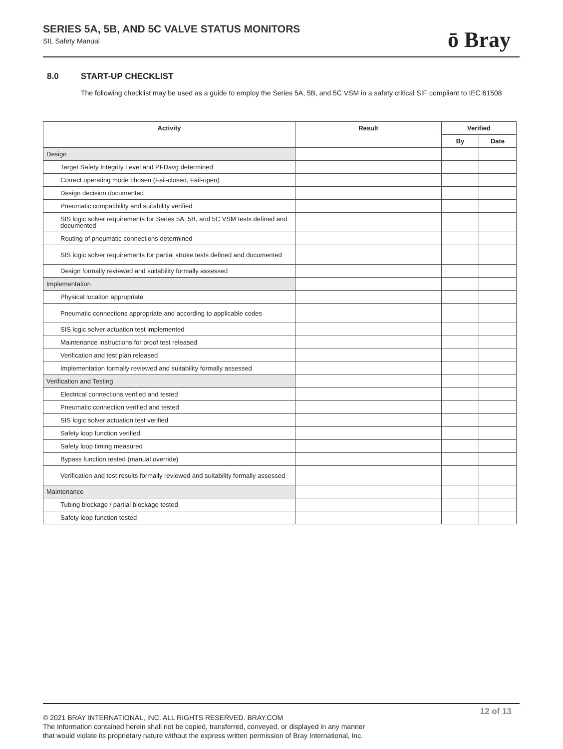SERIES 5A, 5B, AND 5C VALVE STATUS MONITORS
SIL Safety Manual
ō Bray
8.0 START-UP CHECKLIST
The following checklist may be used as a guide to employ the Series 5A, 5B, and 5C VSM in a safety critical SIF compliant to IEC 61508
| Activity | Result | Verified | |
| --- | --- | --- | --- |
| | | By | Date |
| Design | | | |
| Target Safety Integrity Level and PFDavg determined | | | |
| Correct operating mode chosen (Fail-closed, Fail-open) | | | |
| Design decision documented | | | |
| Pneumatic compatibility and suitability verified | | | |
| SIS logic solver requirements for Series 5A, 5B, and 5C VSM tests defined and documented | | | |
| Routing of pneumatic connections determined | | | |
| SIS logic solver requirements for partial stroke tests defined and documented | | | |
| Design formally reviewed and suitability formally assessed | | | |
| Implementation | | | |
| Physical location appropriate | | | |
| Pneumatic connections appropriate and according to applicable codes | | | |
| SIS logic solver actuation test implemented | | | |
| Maintenance instructions for proof test released | | | |
| Verification and test plan released | | | |
| Implementation formally reviewed and suitability formally assessed | | | |
| Verification and Testing | | | |
| Electrical connections verified and tested | | | |
| Pneumatic connection verified and tested | | | |
| SIS logic solver actuation test verified | | | |
| Safety loop function verified | | | |
| Safety loop timing measured | | | |
| Bypass function tested (manual override) | | | |
| Verification and test results formally reviewed and suitability formally assessed | | | |
| Maintenance | | | |
| Tubing blockage / partial blockage tested | | | |
| Safety loop function tested | | | |
12 of 13
© 2021 BRAY INTERNATIONAL, INC. ALL RIGHTS RESERVED. BRAY.COM
The Information contained herein shall not be copied, transferred, conveyed, or displayed in any manner
that would violate its proprietary nature without the express written permission of Bray International, Inc.